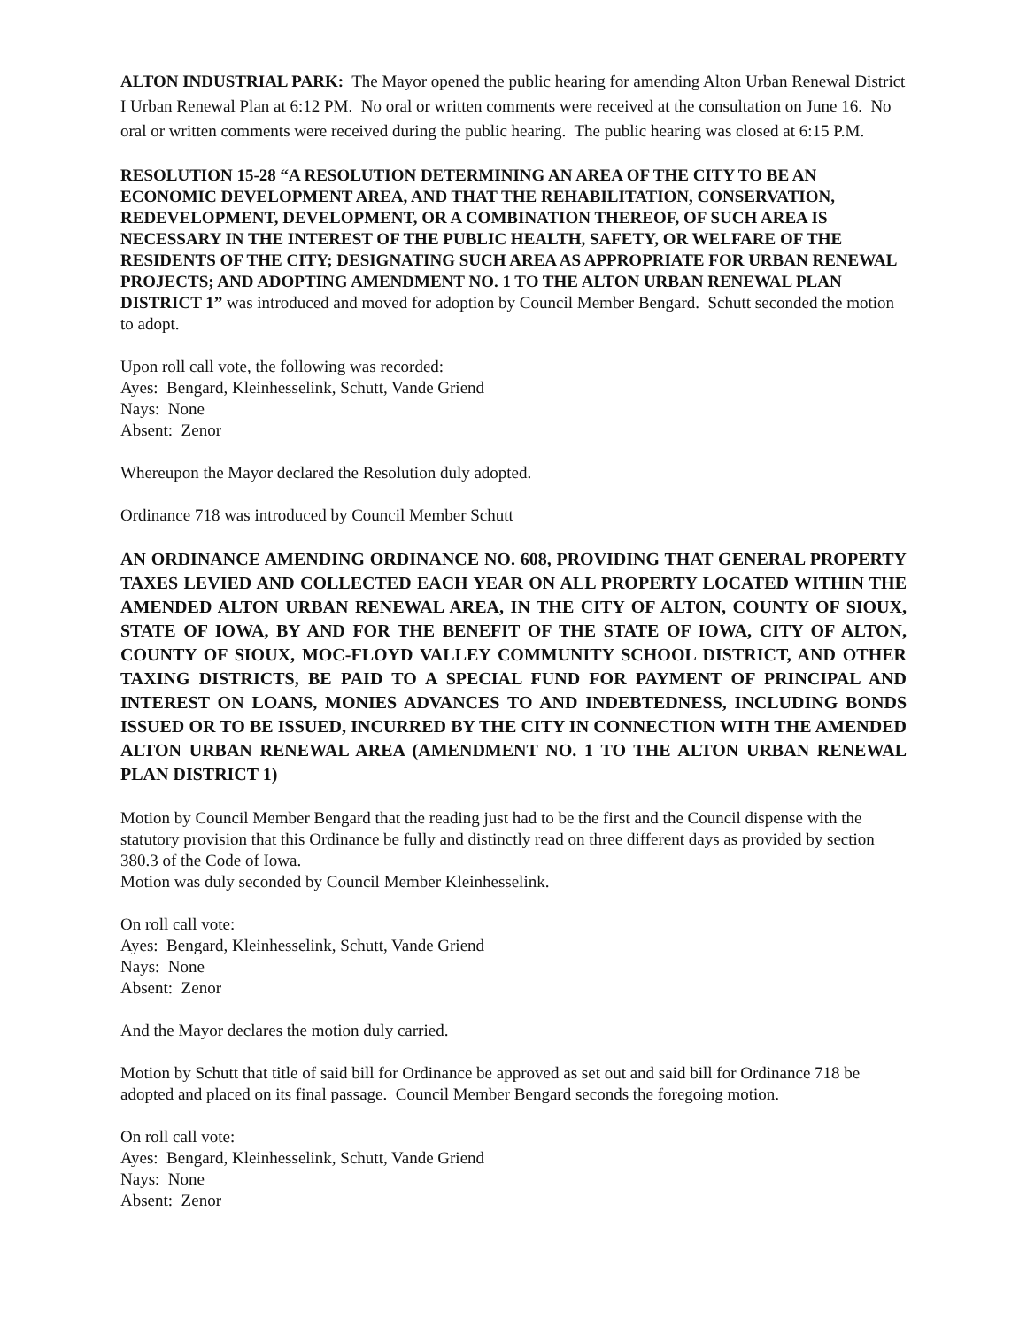ALTON INDUSTRIAL PARK: The Mayor opened the public hearing for amending Alton Urban Renewal District I Urban Renewal Plan at 6:12 PM. No oral or written comments were received at the consultation on June 16. No oral or written comments were received during the public hearing. The public hearing was closed at 6:15 P.M.
RESOLUTION 15-28 “A RESOLUTION DETERMINING AN AREA OF THE CITY TO BE AN ECONOMIC DEVELOPMENT AREA, AND THAT THE REHABILITATION, CONSERVATION, REDEVELOPMENT, DEVELOPMENT, OR A COMBINATION THEREOF, OF SUCH AREA IS NECESSARY IN THE INTEREST OF THE PUBLIC HEALTH, SAFETY, OR WELFARE OF THE RESIDENTS OF THE CITY; DESIGNATING SUCH AREA AS APPROPRIATE FOR URBAN RENEWAL PROJECTS; AND ADOPTING AMENDMENT NO. 1 TO THE ALTON URBAN RENEWAL PLAN DISTRICT 1” was introduced and moved for adoption by Council Member Bengard. Schutt seconded the motion to adopt.
Upon roll call vote, the following was recorded:
Ayes: Bengard, Kleinhesselink, Schutt, Vande Griend
Nays: None
Absent: Zenor
Whereupon the Mayor declared the Resolution duly adopted.
Ordinance 718 was introduced by Council Member Schutt
AN ORDINANCE AMENDING ORDINANCE NO. 608, PROVIDING THAT GENERAL PROPERTY TAXES LEVIED AND COLLECTED EACH YEAR ON ALL PROPERTY LOCATED WITHIN THE AMENDED ALTON URBAN RENEWAL AREA, IN THE CITY OF ALTON, COUNTY OF SIOUX, STATE OF IOWA, BY AND FOR THE BENEFIT OF THE STATE OF IOWA, CITY OF ALTON, COUNTY OF SIOUX, MOC-FLOYD VALLEY COMMUNITY SCHOOL DISTRICT, AND OTHER TAXING DISTRICTS, BE PAID TO A SPECIAL FUND FOR PAYMENT OF PRINCIPAL AND INTEREST ON LOANS, MONIES ADVANCES TO AND INDEBTEDNESS, INCLUDING BONDS ISSUED OR TO BE ISSUED, INCURRED BY THE CITY IN CONNECTION WITH THE AMENDED ALTON URBAN RENEWAL AREA (AMENDMENT NO. 1 TO THE ALTON URBAN RENEWAL PLAN DISTRICT 1)
Motion by Council Member Bengard that the reading just had to be the first and the Council dispense with the statutory provision that this Ordinance be fully and distinctly read on three different days as provided by section 380.3 of the Code of Iowa.
Motion was duly seconded by Council Member Kleinhesselink.
On roll call vote:
Ayes: Bengard, Kleinhesselink, Schutt, Vande Griend
Nays: None
Absent: Zenor
And the Mayor declares the motion duly carried.
Motion by Schutt that title of said bill for Ordinance be approved as set out and said bill for Ordinance 718 be adopted and placed on its final passage. Council Member Bengard seconds the foregoing motion.
On roll call vote:
Ayes: Bengard, Kleinhesselink, Schutt, Vande Griend
Nays: None
Absent: Zenor